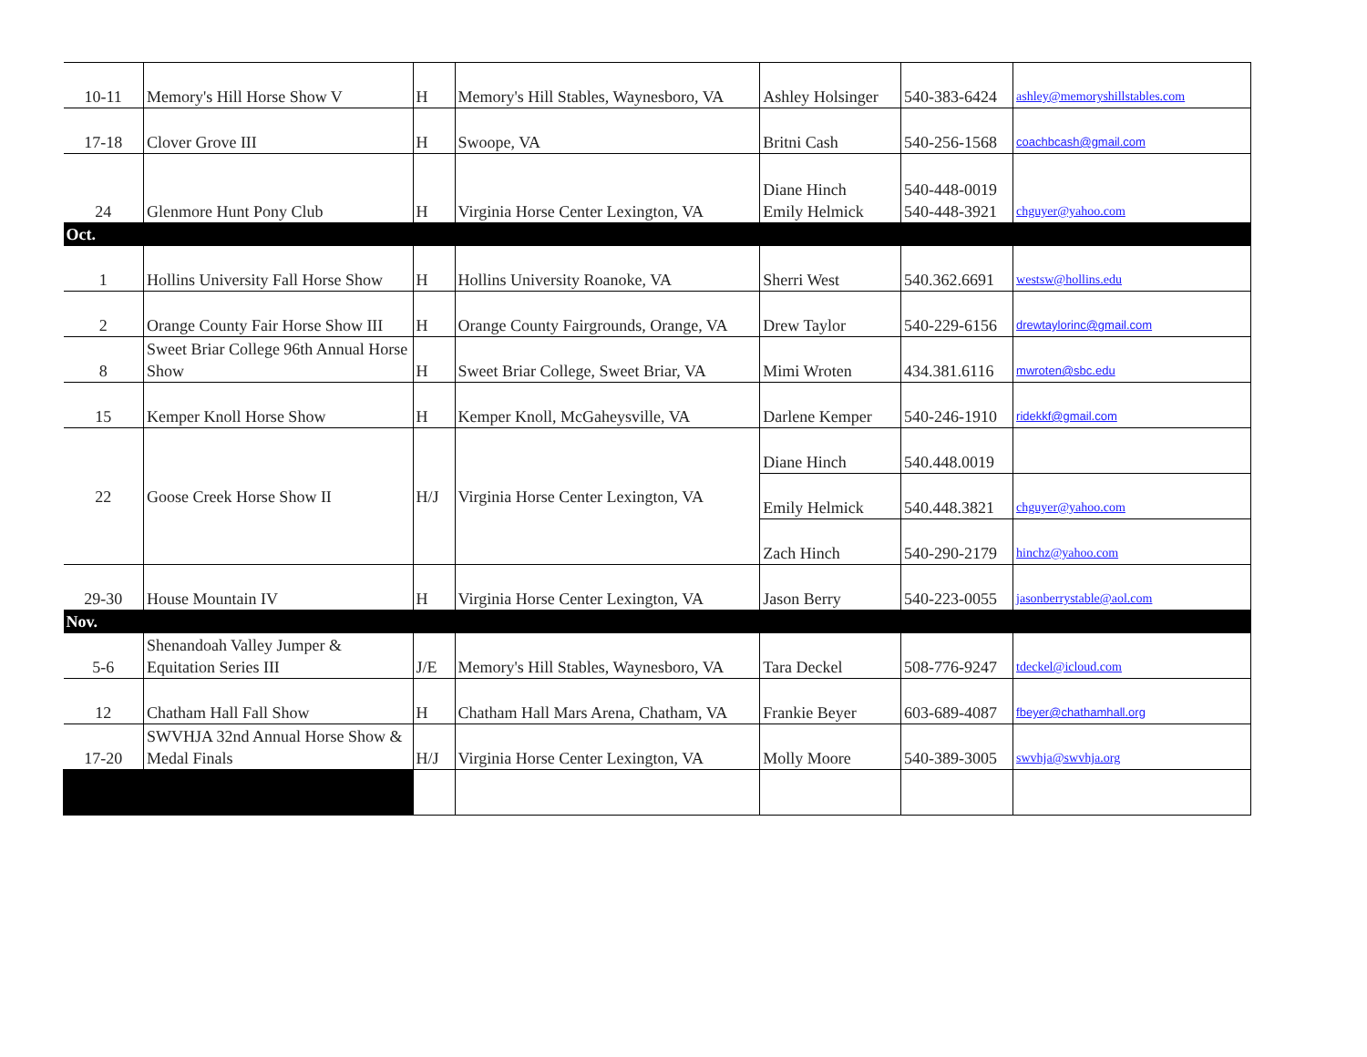| 10-11 | Memory's Hill Horse Show V | H | Memory's Hill Stables, Waynesboro, VA | Ashley Holsinger | 540-383-6424 | ashley@memoryshillstables.com |
| 17-18 | Clover Grove III | H | Swoope, VA | Britni Cash | 540-256-1568 | coachbcash@gmail.com |
| 24 | Glenmore Hunt Pony Club | H | Virginia Horse Center Lexington, VA | Diane Hinch Emily Helmick | 540-448-0019 540-448-3921 | chguyer@yahoo.com |
| Oct. | | | | | | |
| 1 | Hollins University Fall Horse Show | H | Hollins University Roanoke, VA | Sherri West | 540.362.6691 | westsw@hollins.edu |
| 2 | Orange County Fair Horse Show III | H | Orange County Fairgrounds, Orange, VA | Drew Taylor | 540-229-6156 | drewtaylorinc@gmail.com |
| 8 | Sweet Briar College 96th Annual Horse Show | H | Sweet Briar College, Sweet Briar, VA | Mimi Wroten | 434.381.6116 | mwroten@sbc.edu |
| 15 | Kemper Knoll Horse Show | H | Kemper Knoll, McGaheysville, VA | Darlene Kemper | 540-246-1910 | ridekkf@gmail.com |
| 22 | Goose Creek Horse Show II | H/J | Virginia Horse Center Lexington, VA | Diane Hinch | 540.448.0019 | |
| | | | | Emily Helmick | 540.448.3821 | chguyer@yahoo.com |
| | | | | Zach Hinch | 540-290-2179 | hinchz@yahoo.com |
| 29-30 | House Mountain IV | H | Virginia Horse Center Lexington, VA | Jason Berry | 540-223-0055 | jasonberrystable@aol.com |
| Nov. | | | | | | |
| 5-6 | Shenandoah Valley Jumper & Equitation Series III | J/E | Memory's Hill Stables, Waynesboro, VA | Tara Deckel | 508-776-9247 | tdeckel@icloud.com |
| 12 | Chatham Hall Fall Show | H | Chatham Hall Mars Arena, Chatham, VA | Frankie Beyer | 603-689-4087 | fbeyer@chathamhall.org |
| 17-20 | SWVHJA 32nd Annual Horse Show & Medal Finals | H/J | Virginia Horse Center Lexington, VA | Molly Moore | 540-389-3005 | swvhja@swvhja.org |